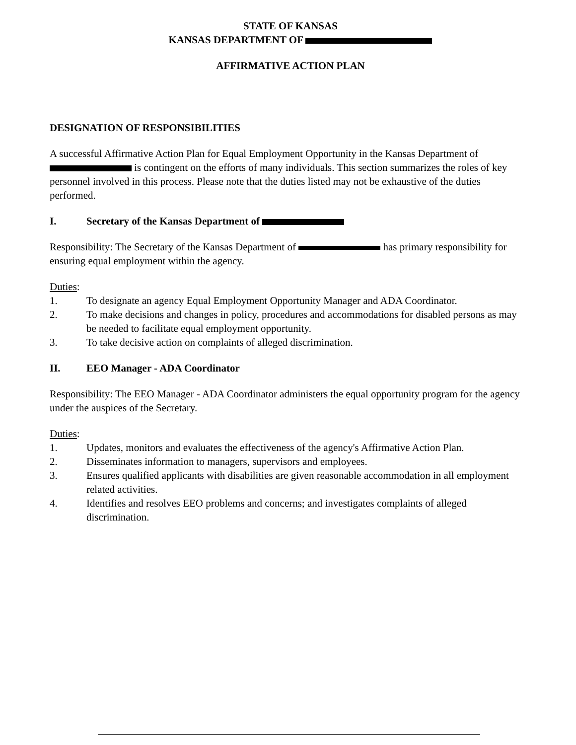STATE OF KANSAS
KANSAS DEPARTMENT OF
AFFIRMATIVE ACTION PLAN
DESIGNATION OF RESPONSIBILITIES
A successful Affirmative Action Plan for Equal Employment Opportunity in the Kansas Department of is contingent on the efforts of many individuals. This section summarizes the roles of key personnel involved in this process. Please note that the duties listed may not be exhaustive of the duties performed.
I. Secretary of the Kansas Department of
Responsibility: The Secretary of the Kansas Department of has primary responsibility for ensuring equal employment within the agency.
Duties:
1. To designate an agency Equal Employment Opportunity Manager and ADA Coordinator.
2. To make decisions and changes in policy, procedures and accommodations for disabled persons as may be needed to facilitate equal employment opportunity.
3. To take decisive action on complaints of alleged discrimination.
II. EEO Manager - ADA Coordinator
Responsibility: The EEO Manager - ADA Coordinator administers the equal opportunity program for the agency under the auspices of the Secretary.
Duties:
1. Updates, monitors and evaluates the effectiveness of the agency's Affirmative Action Plan.
2. Disseminates information to managers, supervisors and employees.
3. Ensures qualified applicants with disabilities are given reasonable accommodation in all employment related activities.
4. Identifies and resolves EEO problems and concerns; and investigates complaints of alleged discrimination.